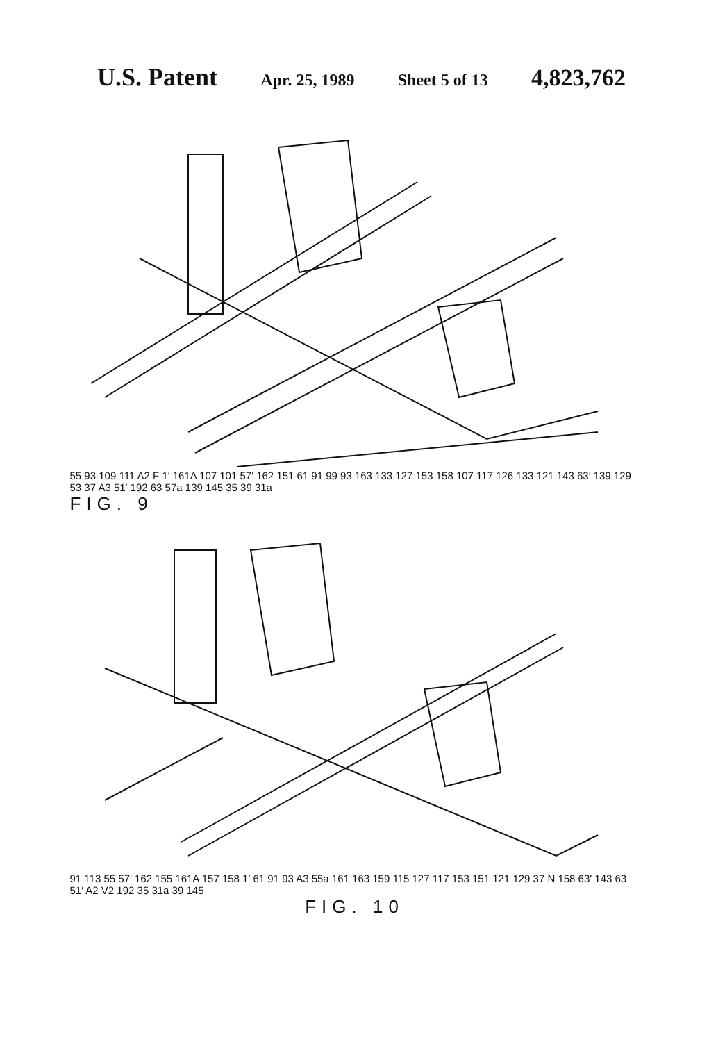U.S. Patent Apr. 25, 1989 Sheet 5 of 13 4,823,762
55 93 109 111 A2 F 1′ 161A 107 101 57′ 162 151 61 91 99 93 163 133 127 153 158 107 117 126 133 121 143 63′ 139 129 53 37 A3 51′ 192 63 57a 139 145 35 39 31a
FIG. 9
91 113 55 57′ 162 155 161A 157 158 1′ 61 91 93 A3 55a 161 163 159 115 127 117 153 151 121 129 37 N 158 63′ 143 63 51′ A2 V2 192 35 31a 39 145
FIG. 10